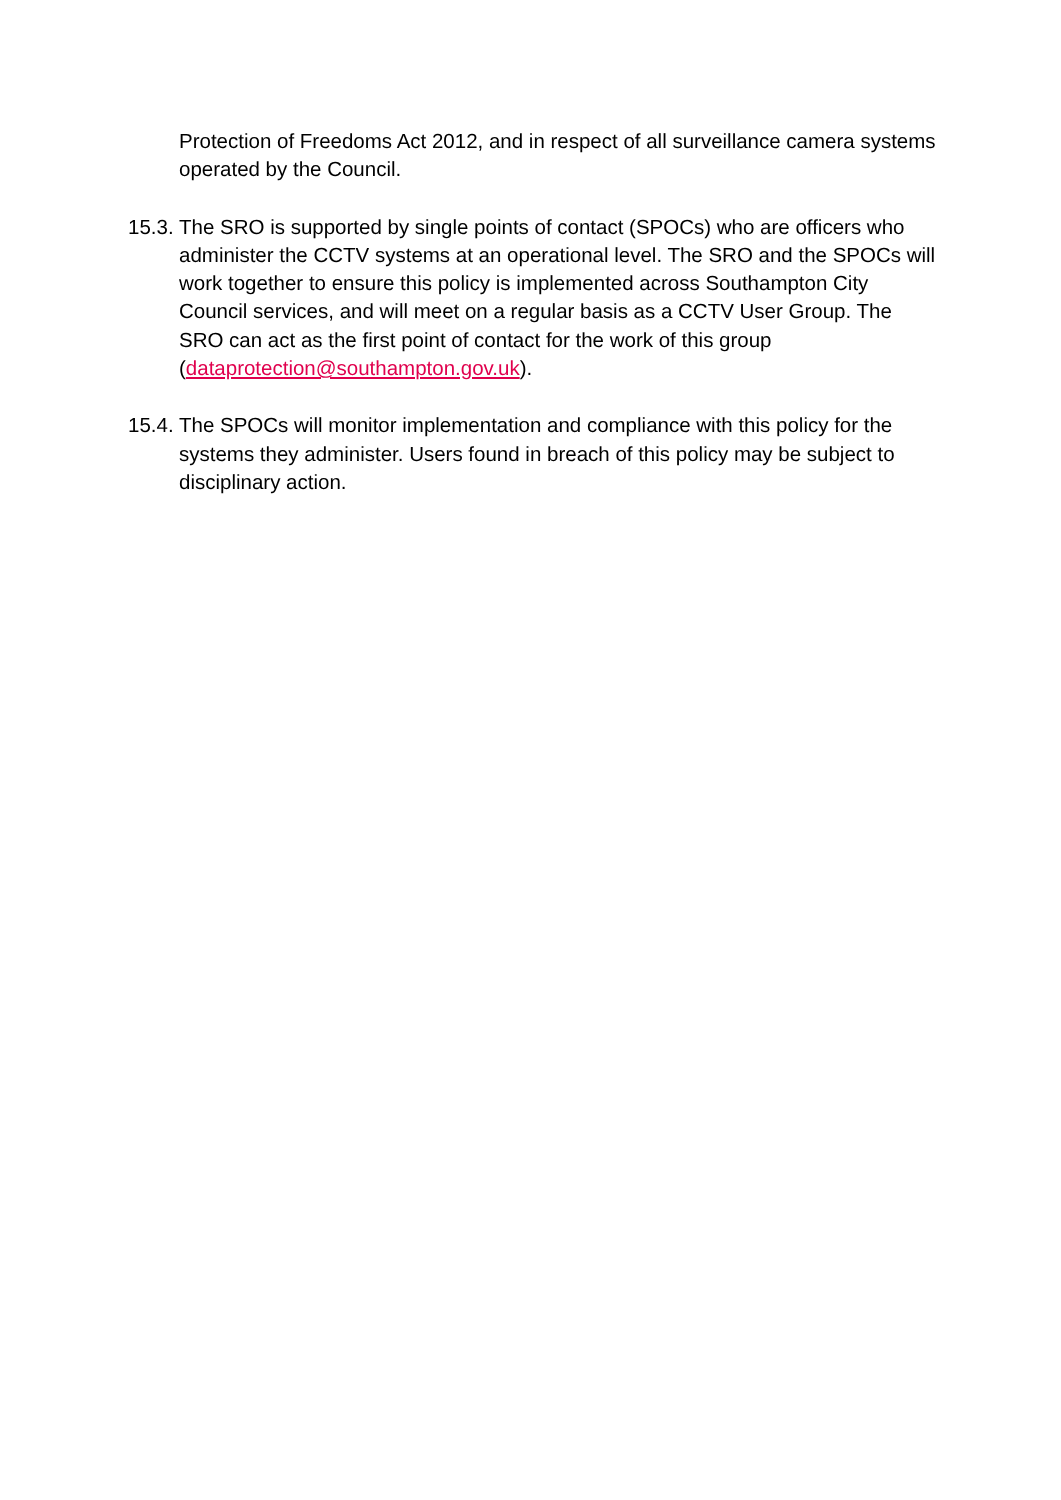Protection of Freedoms Act 2012, and in respect of all surveillance camera systems operated by the Council.
15.3.
The SRO is supported by single points of contact (SPOCs) who are officers who administer the CCTV systems at an operational level. The SRO and the SPOCs will work together to ensure this policy is implemented across Southampton City Council services, and will meet on a regular basis as a CCTV User Group. The SRO can act as the first point of contact for the work of this group (dataprotection@southampton.gov.uk).
15.4.
The SPOCs will monitor implementation and compliance with this policy for the systems they administer. Users found in breach of this policy may be subject to disciplinary action.